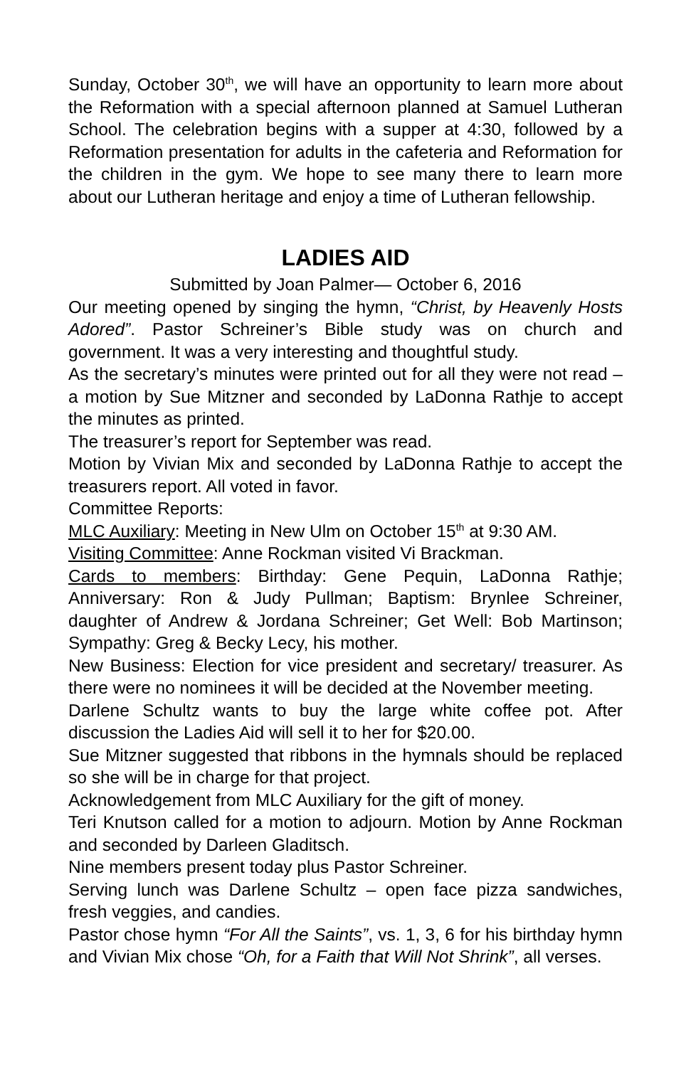Sunday, October 30<sup>th</sup>, we will have an opportunity to learn more about the Reformation with a special afternoon planned at Samuel Lutheran School. The celebration begins with a supper at 4:30, followed by a Reformation presentation for adults in the cafeteria and Reformation for the children in the gym. We hope to see many there to learn more about our Lutheran heritage and enjoy a time of Lutheran fellowship.
LADIES AID
Submitted by Joan Palmer— October 6, 2016
Our meeting opened by singing the hymn, “Christ, by Heavenly Hosts Adored”. Pastor Schreiner’s Bible study was on church and government. It was a very interesting and thoughtful study.
As the secretary’s minutes were printed out for all they were not read – a motion by Sue Mitzner and seconded by LaDonna Rathje to accept the minutes as printed.
The treasurer’s report for September was read.
Motion by Vivian Mix and seconded by LaDonna Rathje to accept the treasurers report. All voted in favor.
Committee Reports:
MLC Auxiliary: Meeting in New Ulm on October 15<sup>th</sup> at 9:30 AM.
Visiting Committee: Anne Rockman visited Vi Brackman.
Cards to members: Birthday: Gene Pequin, LaDonna Rathje; Anniversary: Ron & Judy Pullman; Baptism: Brynlee Schreiner, daughter of Andrew & Jordana Schreiner; Get Well: Bob Martinson; Sympathy: Greg & Becky Lecy, his mother.
New Business: Election for vice president and secretary/ treasurer. As there were no nominees it will be decided at the November meeting.
Darlene Schultz wants to buy the large white coffee pot. After discussion the Ladies Aid will sell it to her for $20.00.
Sue Mitzner suggested that ribbons in the hymnals should be replaced so she will be in charge for that project.
Acknowledgement from MLC Auxiliary for the gift of money.
Teri Knutson called for a motion to adjourn. Motion by Anne Rockman and seconded by Darleen Gladitsch.
Nine members present today plus Pastor Schreiner.
Serving lunch was Darlene Schultz – open face pizza sandwiches, fresh veggies, and candies.
Pastor chose hymn “For All the Saints”, vs. 1, 3, 6 for his birthday hymn and Vivian Mix chose “Oh, for a Faith that Will Not Shrink”, all verses.